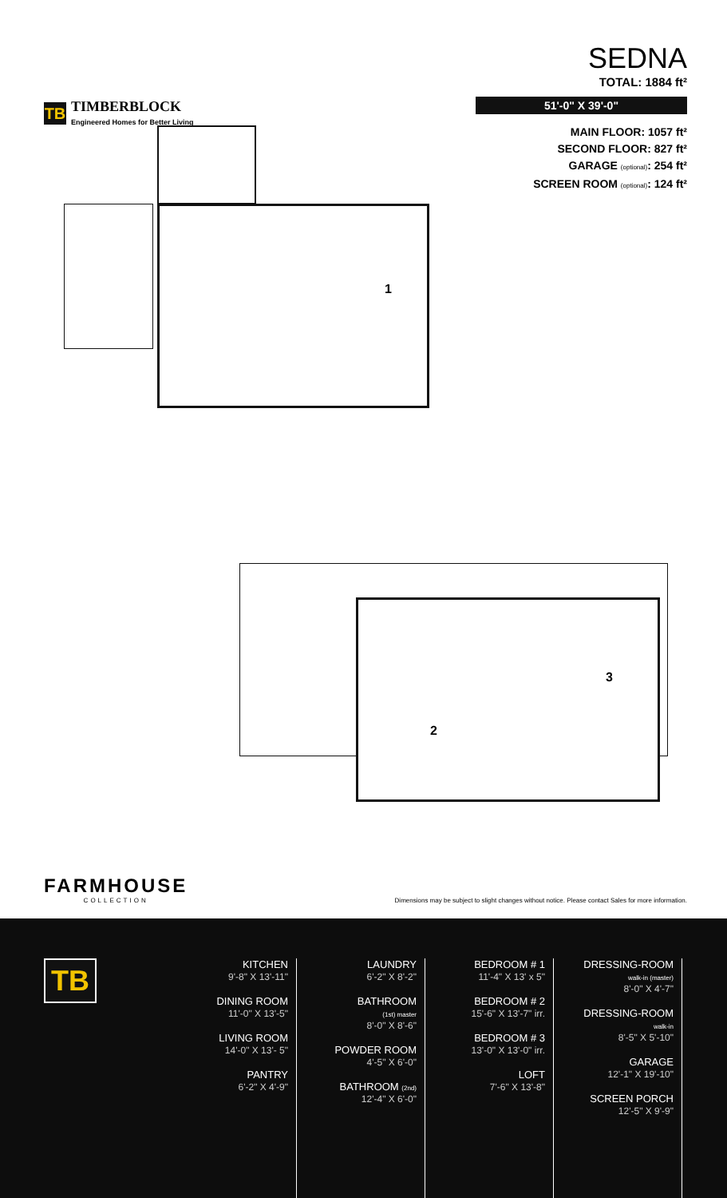TB
TIMBERBLOCK
Engineered Homes for Better Living
SEDNA
TOTAL: 1884 ft²
51'-0" X 39'-0"
MAIN FLOOR: 1057 ft²
SECOND FLOOR: 827 ft²
GARAGE (optional): 254 ft²
SCREEN ROOM (optional): 124 ft²
1
2
3
FARMHOUSE
COLLECTION
Dimensions may be subject to slight changes without notice. Please contact Sales for more information.
TB
KITCHEN
9'-8" X 13'-11"
DINING ROOM
11'-0" X 13'-5"
LIVING ROOM
14'-0" X 13'- 5"
PANTRY
6'-2" X 4'-9"
LAUNDRY
6'-2" X 8'-2"
BATHROOM
(1st) master
8'-0" X 8'-6"
POWDER ROOM
4'-5" X 6'-0"
BATHROOM (2nd)
12'-4" X 6'-0"
BEDROOM # 1
11'-4" X 13' x 5"
BEDROOM # 2
15'-6" X 13'-7" irr.
BEDROOM # 3
13'-0" X 13'-0" irr.
LOFT
7'-6" X 13'-8"
DRESSING-ROOM
walk-in (master)
8'-0" X 4'-7"
DRESSING-ROOM
walk-in
8'-5" X 5'-10"
GARAGE
12'-1" X 19'-10"
SCREEN PORCH
12'-5" X 9'-9"